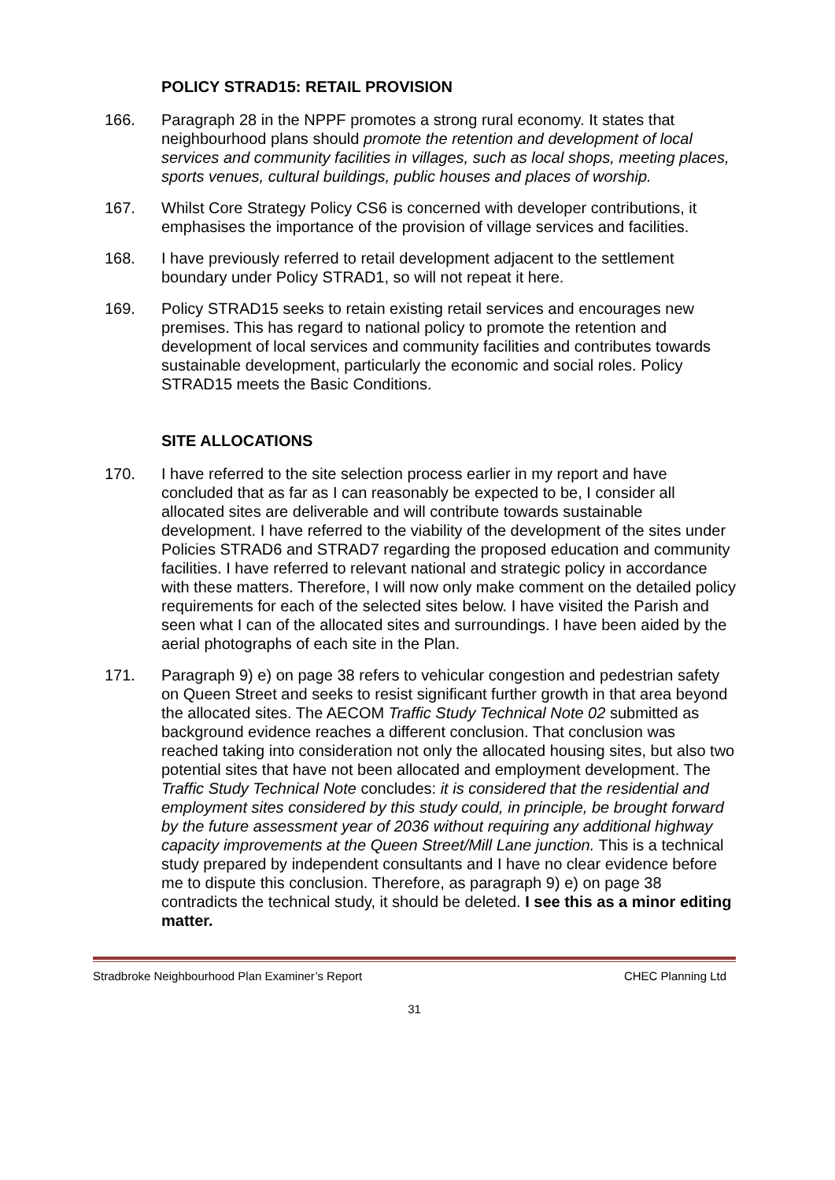POLICY STRAD15: RETAIL PROVISION
166. Paragraph 28 in the NPPF promotes a strong rural economy. It states that neighbourhood plans should promote the retention and development of local services and community facilities in villages, such as local shops, meeting places, sports venues, cultural buildings, public houses and places of worship.
167. Whilst Core Strategy Policy CS6 is concerned with developer contributions, it emphasises the importance of the provision of village services and facilities.
168. I have previously referred to retail development adjacent to the settlement boundary under Policy STRAD1, so will not repeat it here.
169. Policy STRAD15 seeks to retain existing retail services and encourages new premises. This has regard to national policy to promote the retention and development of local services and community facilities and contributes towards sustainable development, particularly the economic and social roles. Policy STRAD15 meets the Basic Conditions.
SITE ALLOCATIONS
170. I have referred to the site selection process earlier in my report and have concluded that as far as I can reasonably be expected to be, I consider all allocated sites are deliverable and will contribute towards sustainable development. I have referred to the viability of the development of the sites under Policies STRAD6 and STRAD7 regarding the proposed education and community facilities. I have referred to relevant national and strategic policy in accordance with these matters. Therefore, I will now only make comment on the detailed policy requirements for each of the selected sites below. I have visited the Parish and seen what I can of the allocated sites and surroundings. I have been aided by the aerial photographs of each site in the Plan.
171. Paragraph 9) e) on page 38 refers to vehicular congestion and pedestrian safety on Queen Street and seeks to resist significant further growth in that area beyond the allocated sites. The AECOM Traffic Study Technical Note 02 submitted as background evidence reaches a different conclusion. That conclusion was reached taking into consideration not only the allocated housing sites, but also two potential sites that have not been allocated and employment development. The Traffic Study Technical Note concludes: it is considered that the residential and employment sites considered by this study could, in principle, be brought forward by the future assessment year of 2036 without requiring any additional highway capacity improvements at the Queen Street/Mill Lane junction. This is a technical study prepared by independent consultants and I have no clear evidence before me to dispute this conclusion. Therefore, as paragraph 9) e) on page 38 contradicts the technical study, it should be deleted. I see this as a minor editing matter.
Stradbroke Neighbourhood Plan Examiner’s Report CHEC Planning Ltd
31